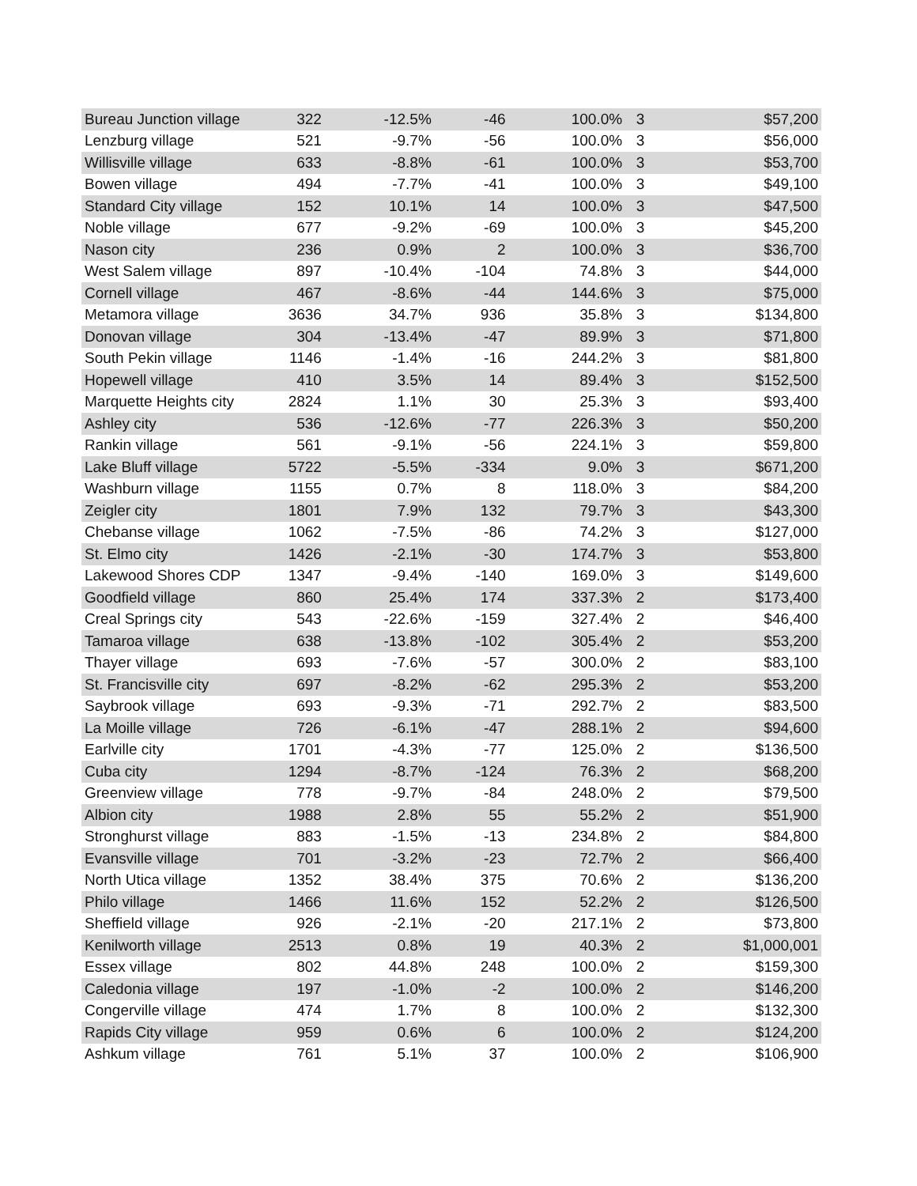| Bureau Junction village | 322 | -12.5% | -46 | 100.0% | 3 | $57,200 |
| Lenzburg village | 521 | -9.7% | -56 | 100.0% | 3 | $56,000 |
| Willisville village | 633 | -8.8% | -61 | 100.0% | 3 | $53,700 |
| Bowen village | 494 | -7.7% | -41 | 100.0% | 3 | $49,100 |
| Standard City village | 152 | 10.1% | 14 | 100.0% | 3 | $47,500 |
| Noble village | 677 | -9.2% | -69 | 100.0% | 3 | $45,200 |
| Nason city | 236 | 0.9% | 2 | 100.0% | 3 | $36,700 |
| West Salem village | 897 | -10.4% | -104 | 74.8% | 3 | $44,000 |
| Cornell village | 467 | -8.6% | -44 | 144.6% | 3 | $75,000 |
| Metamora village | 3636 | 34.7% | 936 | 35.8% | 3 | $134,800 |
| Donovan village | 304 | -13.4% | -47 | 89.9% | 3 | $71,800 |
| South Pekin village | 1146 | -1.4% | -16 | 244.2% | 3 | $81,800 |
| Hopewell village | 410 | 3.5% | 14 | 89.4% | 3 | $152,500 |
| Marquette Heights city | 2824 | 1.1% | 30 | 25.3% | 3 | $93,400 |
| Ashley city | 536 | -12.6% | -77 | 226.3% | 3 | $50,200 |
| Rankin village | 561 | -9.1% | -56 | 224.1% | 3 | $59,800 |
| Lake Bluff village | 5722 | -5.5% | -334 | 9.0% | 3 | $671,200 |
| Washburn village | 1155 | 0.7% | 8 | 118.0% | 3 | $84,200 |
| Zeigler city | 1801 | 7.9% | 132 | 79.7% | 3 | $43,300 |
| Chebanse village | 1062 | -7.5% | -86 | 74.2% | 3 | $127,000 |
| St. Elmo city | 1426 | -2.1% | -30 | 174.7% | 3 | $53,800 |
| Lakewood Shores CDP | 1347 | -9.4% | -140 | 169.0% | 3 | $149,600 |
| Goodfield village | 860 | 25.4% | 174 | 337.3% | 2 | $173,400 |
| Creal Springs city | 543 | -22.6% | -159 | 327.4% | 2 | $46,400 |
| Tamaroa village | 638 | -13.8% | -102 | 305.4% | 2 | $53,200 |
| Thayer village | 693 | -7.6% | -57 | 300.0% | 2 | $83,100 |
| St. Francisville city | 697 | -8.2% | -62 | 295.3% | 2 | $53,200 |
| Saybrook village | 693 | -9.3% | -71 | 292.7% | 2 | $83,500 |
| La Moille village | 726 | -6.1% | -47 | 288.1% | 2 | $94,600 |
| Earlville city | 1701 | -4.3% | -77 | 125.0% | 2 | $136,500 |
| Cuba city | 1294 | -8.7% | -124 | 76.3% | 2 | $68,200 |
| Greenview village | 778 | -9.7% | -84 | 248.0% | 2 | $79,500 |
| Albion city | 1988 | 2.8% | 55 | 55.2% | 2 | $51,900 |
| Stronghurst village | 883 | -1.5% | -13 | 234.8% | 2 | $84,800 |
| Evansville village | 701 | -3.2% | -23 | 72.7% | 2 | $66,400 |
| North Utica village | 1352 | 38.4% | 375 | 70.6% | 2 | $136,200 |
| Philo village | 1466 | 11.6% | 152 | 52.2% | 2 | $126,500 |
| Sheffield village | 926 | -2.1% | -20 | 217.1% | 2 | $73,800 |
| Kenilworth village | 2513 | 0.8% | 19 | 40.3% | 2 | $1,000,001 |
| Essex village | 802 | 44.8% | 248 | 100.0% | 2 | $159,300 |
| Caledonia village | 197 | -1.0% | -2 | 100.0% | 2 | $146,200 |
| Congerville village | 474 | 1.7% | 8 | 100.0% | 2 | $132,300 |
| Rapids City village | 959 | 0.6% | 6 | 100.0% | 2 | $124,200 |
| Ashkum village | 761 | 5.1% | 37 | 100.0% | 2 | $106,900 |